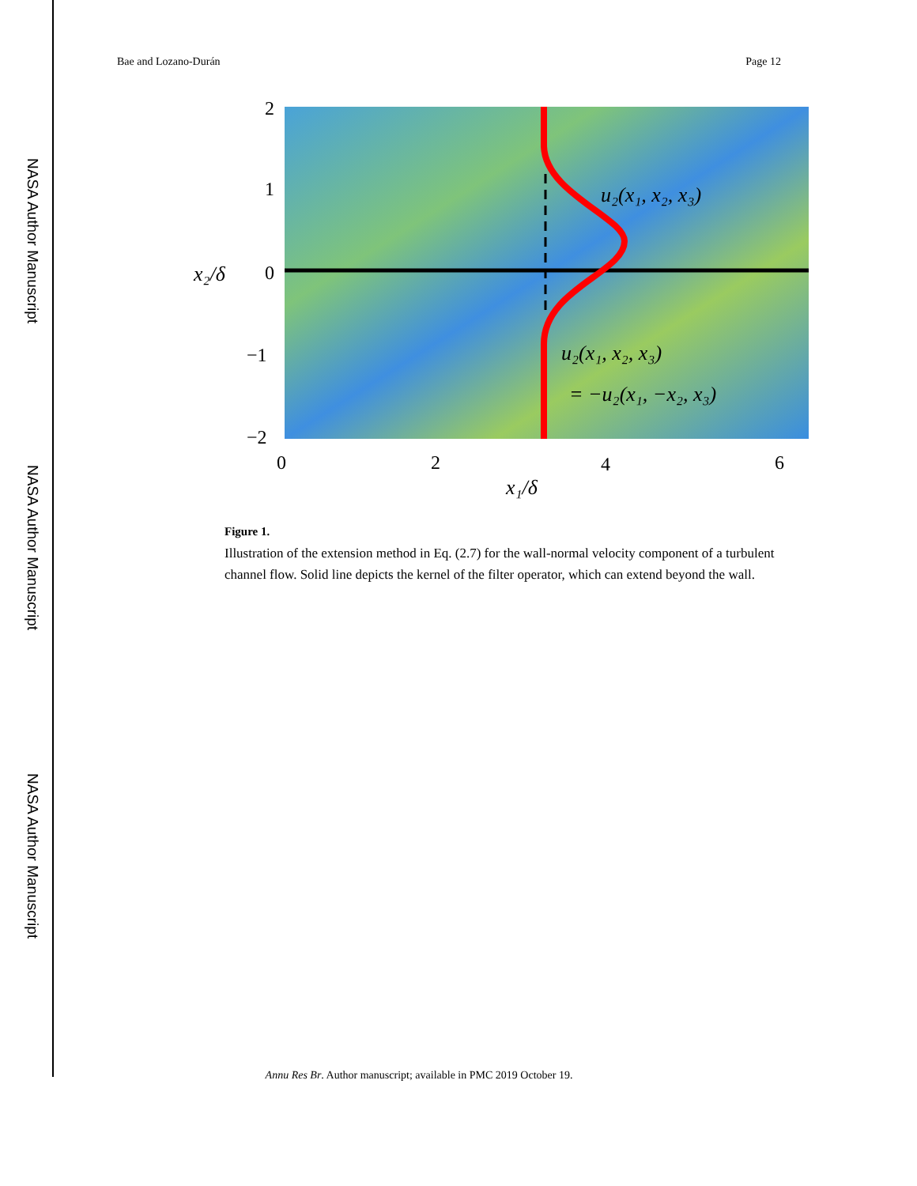NASA Author Manuscript
NASA Author Manuscript
NASA Author Manuscript
Bae and Lozano-Durán Page 12
u₂(x₁, x₂, x₃)
u₂(x₁, x₂, x₃)
= −u₂(x₁, −x₂, x₃)
x₂/δ
x₁/δ
2
1
0
−1
−2
0
2
4
6
Figure 1.
Illustration of the extension method in Eq. (2.7) for the wall-normal velocity component of a turbulent channel flow. Solid line depicts the kernel of the filter operator, which can extend beyond the wall.
Annu Res Br. Author manuscript; available in PMC 2019 October 19.